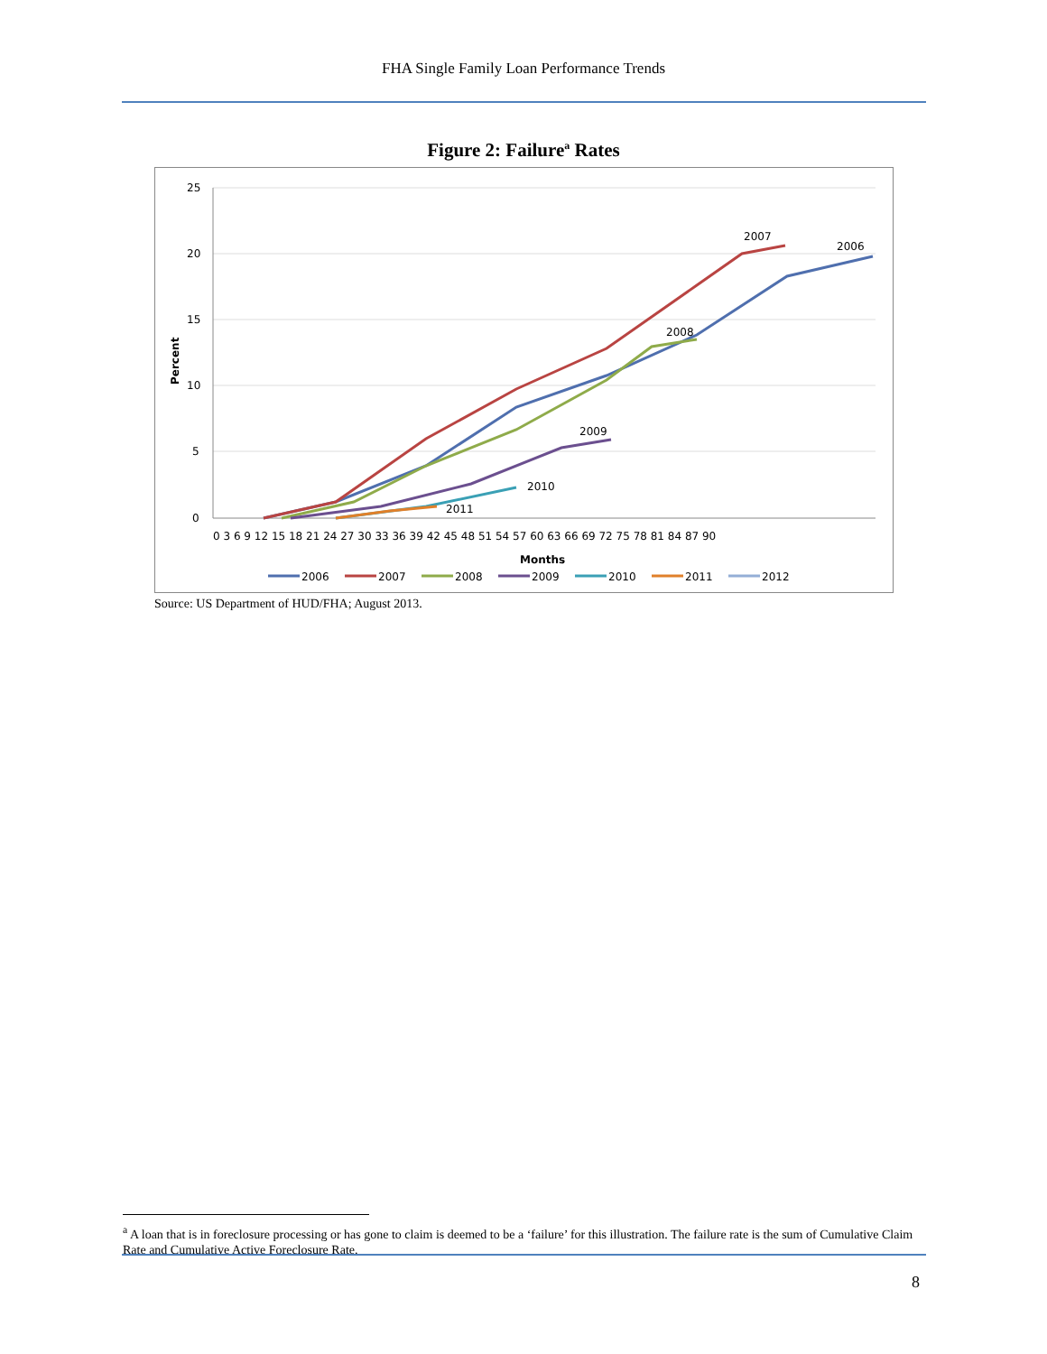FHA Single Family Loan Performance Trends
Figure 2: Failure<sup>a</sup> Rates
25
20
15
10
5
0
Percent
0 3 6 9 12 15 18 21 24 27 30 33 36 39 42 45 48 51 54 57 60 63 66 69 72 75 78 81 84 87 90
Months
2007
2006
2008
2009
2010
2011
2006
2007
2008
2009
2010
2011
2012
Source: US Department of HUD/FHA; August 2013.
<sup>a</sup> A loan that is in foreclosure processing or has gone to claim is deemed to be a ‘failure’ for this illustration. The failure rate is the sum of Cumulative Claim Rate and Cumulative Active Foreclosure Rate.
8